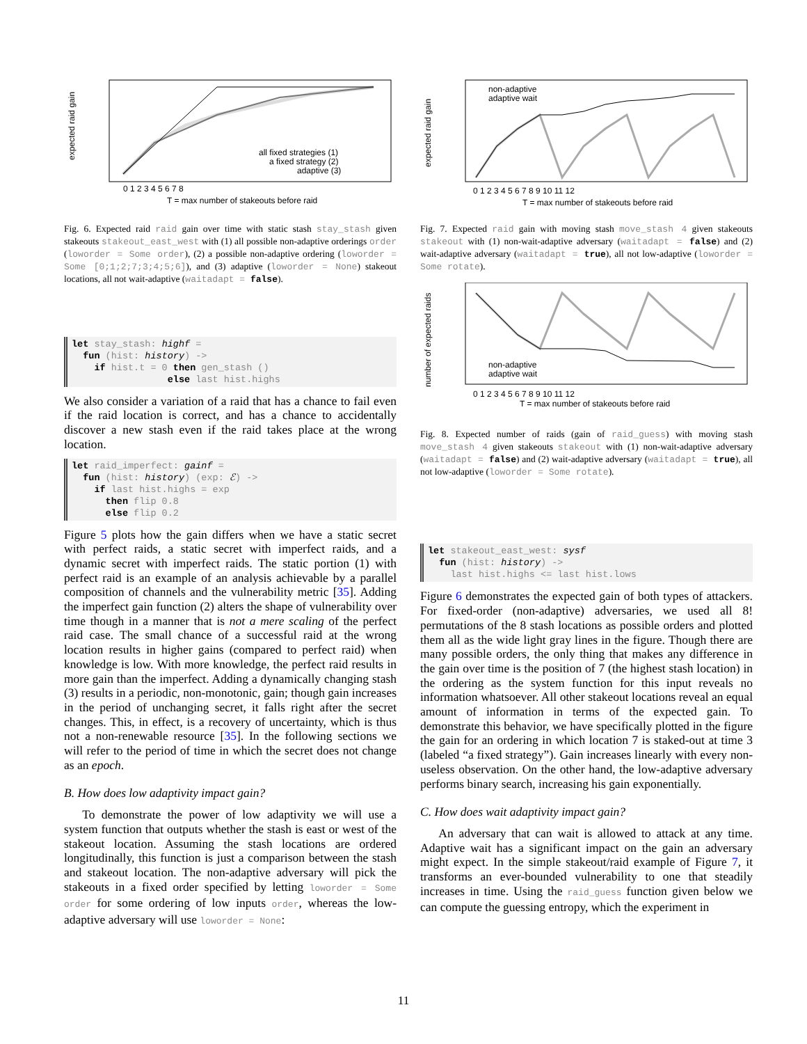expected raid gain
T = max number of stakeouts before raid
0 1 2 3 4 5 6 7 8
all fixed strategies (1)
a fixed strategy (2)
adaptive (3)
Fig. 6. Expected raid raid gain over time with static stash stay_stash given stakeouts stakeout_east_west with (1) all possible non-adaptive orderings order (loworder = Some order), (2) a possible non-adaptive ordering (loworder = Some [0;1;2;7;3;4;5;6]), and (3) adaptive (loworder = None) stakeout locations, all not wait-adaptive (waitadapt = false).
let stay_stash: highf = fun (hist: history) -> if hist.t = 0 then gen_stash () else last hist.highs
We also consider a variation of a raid that has a chance to fail even if the raid location is correct, and has a chance to accidentally discover a new stash even if the raid takes place at the wrong location.
let raid_imperfect: gainf = fun (hist: history) (exp: ℰ) -> if last hist.highs = exp then flip 0.8 else flip 0.2
Figure 5 plots how the gain differs when we have a static secret with perfect raids, a static secret with imperfect raids, and a dynamic secret with imperfect raids. The static portion (1) with perfect raid is an example of an analysis achievable by a parallel composition of channels and the vulnerability metric [35]. Adding the imperfect gain function (2) alters the shape of vulnerability over time though in a manner that is not a mere scaling of the perfect raid case. The small chance of a successful raid at the wrong location results in higher gains (compared to perfect raid) when knowledge is low. With more knowledge, the perfect raid results in more gain than the imperfect. Adding a dynamically changing stash (3) results in a periodic, non-monotonic, gain; though gain increases in the period of unchanging secret, it falls right after the secret changes. This, in effect, is a recovery of uncertainty, which is thus not a non-renewable resource [35]. In the following sections we will refer to the period of time in which the secret does not change as an epoch.
B. How does low adaptivity impact gain?
To demonstrate the power of low adaptivity we will use a system function that outputs whether the stash is east or west of the stakeout location. Assuming the stash locations are ordered longitudinally, this function is just a comparison between the stash and stakeout location. The non-adaptive adversary will pick the stakeouts in a fixed order specified by letting loworder = Some order for some ordering of low inputs order, whereas the low-adaptive adversary will use loworder = None:
expected raid gain
T = max number of stakeouts before raid
0 1 2 3 4 5 6 7 8 9 10 11 12
non-adaptive
adaptive wait
Fig. 7. Expected raid gain with moving stash move_stash 4 given stakeouts stakeout with (1) non-wait-adaptive adversary (waitadapt = false) and (2) wait-adaptive adversary (waitadapt = true), all not low-adaptive (loworder = Some rotate).
number of expected raids
T = max number of stakeouts before raid
0 1 2 3 4 5 6 7 8 9 10 11 12
non-adaptive
adaptive wait
Fig. 8. Expected number of raids (gain of raid_guess) with moving stash move_stash 4 given stakeouts stakeout with (1) non-wait-adaptive adversary (waitadapt = false) and (2) wait-adaptive adversary (waitadapt = true), all not low-adaptive (loworder = Some rotate).
let stakeout_east_west: sysf fun (hist: history) -> last hist.highs <= last hist.lows
Figure 6 demonstrates the expected gain of both types of attackers. For fixed-order (non-adaptive) adversaries, we used all 8! permutations of the 8 stash locations as possible orders and plotted them all as the wide light gray lines in the figure. Though there are many possible orders, the only thing that makes any difference in the gain over time is the position of 7 (the highest stash location) in the ordering as the system function for this input reveals no information whatsoever. All other stakeout locations reveal an equal amount of information in terms of the expected gain. To demonstrate this behavior, we have specifically plotted in the figure the gain for an ordering in which location 7 is staked-out at time 3 (labeled “a fixed strategy”). Gain increases linearly with every non-useless observation. On the other hand, the low-adaptive adversary performs binary search, increasing his gain exponentially.
C. How does wait adaptivity impact gain?
An adversary that can wait is allowed to attack at any time. Adaptive wait has a significant impact on the gain an adversary might expect. In the simple stakeout/raid example of Figure 7, it transforms an ever-bounded vulnerability to one that steadily increases in time. Using the raid_guess function given below we can compute the guessing entropy, which the experiment in
11